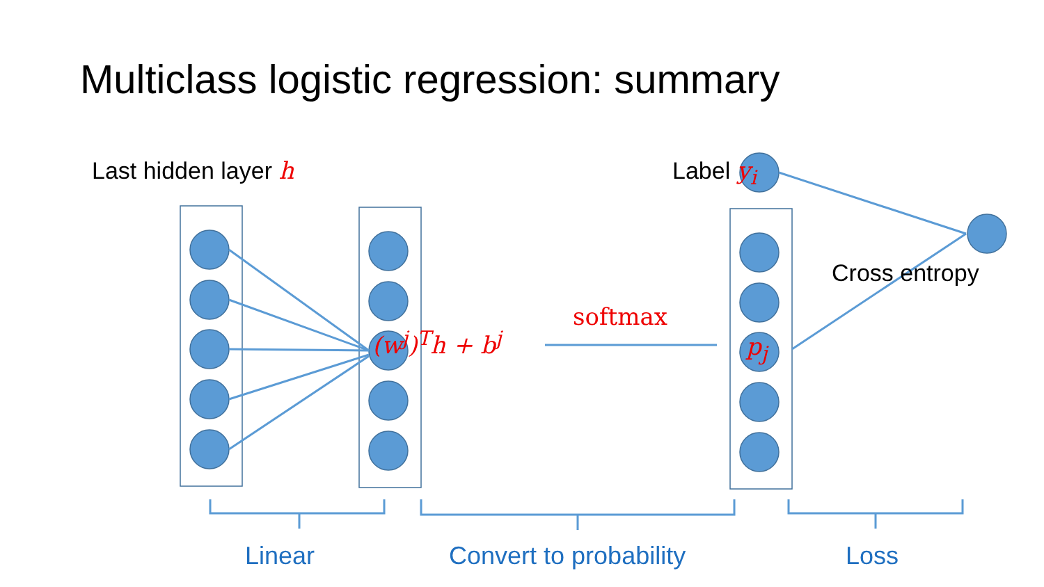Multiclass logistic regression: summary
Last hidden layer h Label y<sub>i</sub>
Cross entropy
(w<sup>j</sup>)<sup>T</sup>h + b<sup>j</sup>
softmax
p<sub>j</sub>
Linear Convert to probability Loss